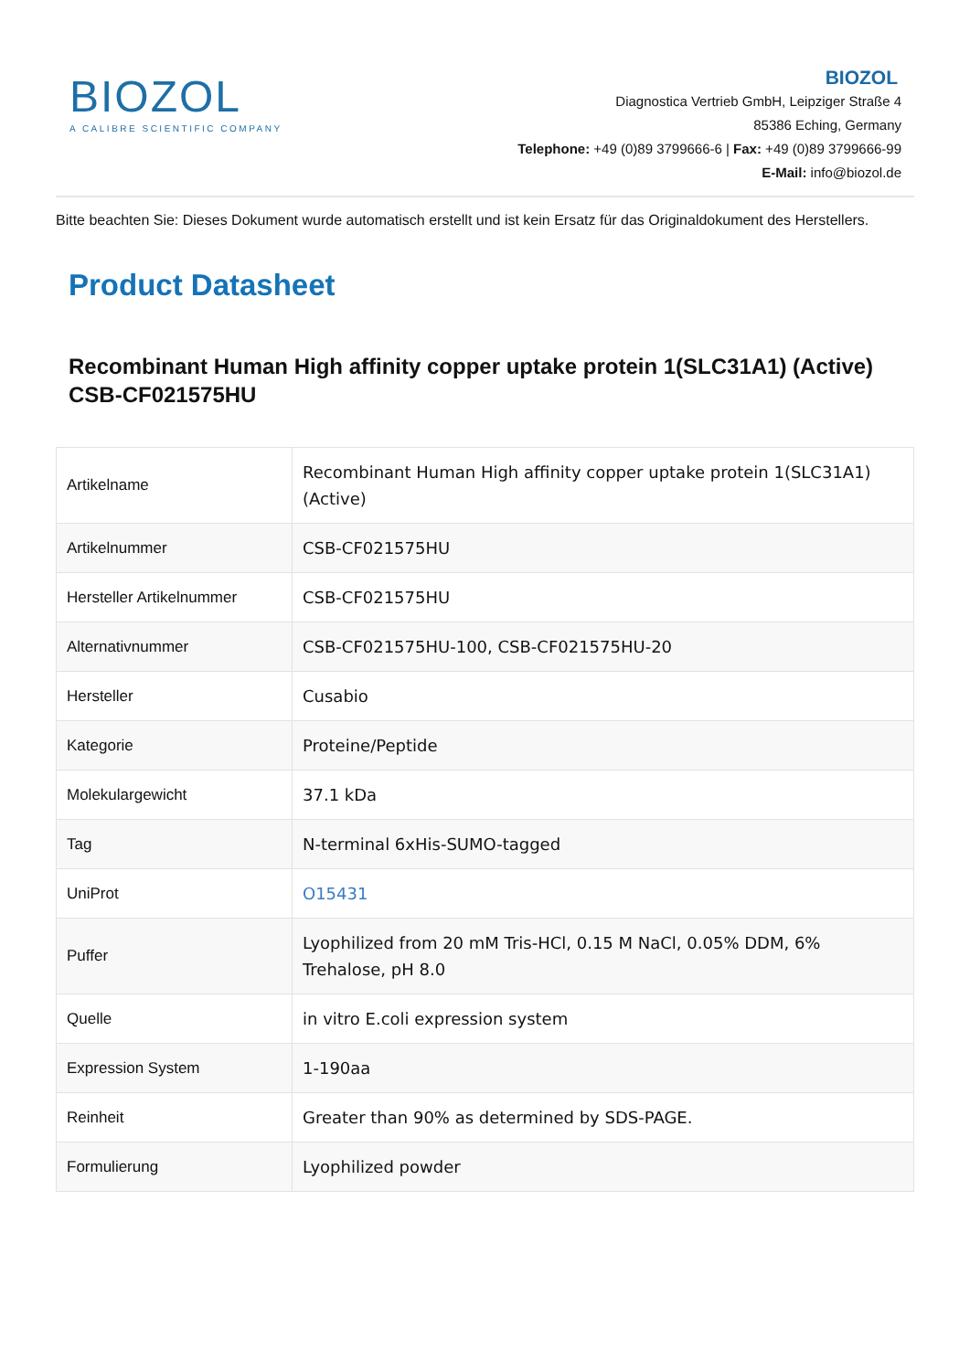BIOZOL
A CALIBRE SCIENTIFIC COMPANY
BIOZOL
Diagnostica Vertrieb GmbH, Leipziger Straße 4
85386 Eching, Germany
Telephone: +49 (0)89 3799666-6 | Fax: +49 (0)89 3799666-99
E-Mail: info@biozol.de
Bitte beachten Sie: Dieses Dokument wurde automatisch erstellt und ist kein Ersatz für das Originaldokument des Herstellers.
Product Datasheet
Recombinant Human High affinity copper uptake protein 1(SLC31A1) (Active)
CSB-CF021575HU
| Artikelname | Recombinant Human High affinity copper uptake protein 1(SLC31A1) (Active) |
| Artikelnummer | CSB-CF021575HU |
| Hersteller Artikelnummer | CSB-CF021575HU |
| Alternativnummer | CSB-CF021575HU-100, CSB-CF021575HU-20 |
| Hersteller | Cusabio |
| Kategorie | Proteine/Peptide |
| Molekulargewicht | 37.1 kDa |
| Tag | N-terminal 6xHis-SUMO-tagged |
| UniProt | O15431 |
| Puffer | Lyophilized from 20 mM Tris-HCl, 0.15 M NaCl, 0.05% DDM, 6% Trehalose, pH 8.0 |
| Quelle | in vitro E.coli expression system |
| Expression System | 1-190aa |
| Reinheit | Greater than 90% as determined by SDS-PAGE. |
| Formulierung | Lyophilized powder |